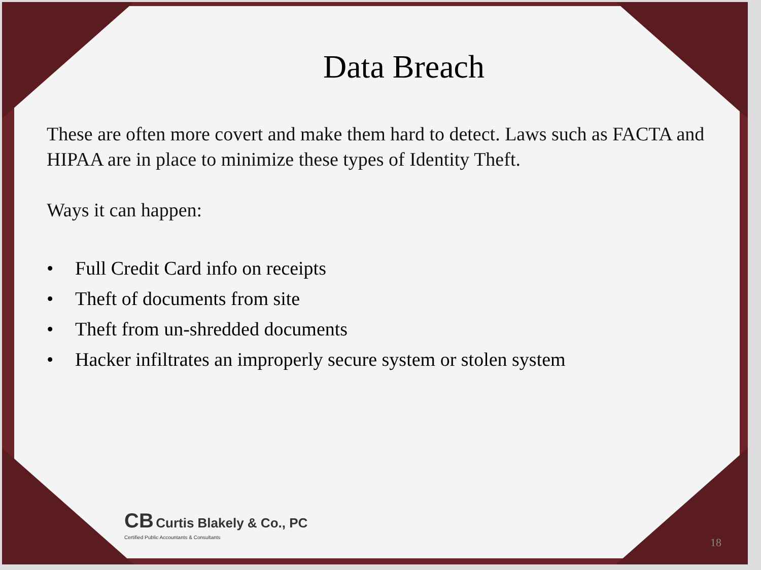Data Breach
These are often more covert and make them hard to detect. Laws such as FACTA and HIPAA are in place to minimize these types of Identity Theft.
Ways it can happen:
• Full Credit Card info on receipts
• Theft of documents from site
• Theft from un-shredded documents
• Hacker infiltrates an improperly secure system or stolen system
CB Curtis Blakely & Co., PC
Certified Public Accountants & Consultants
18